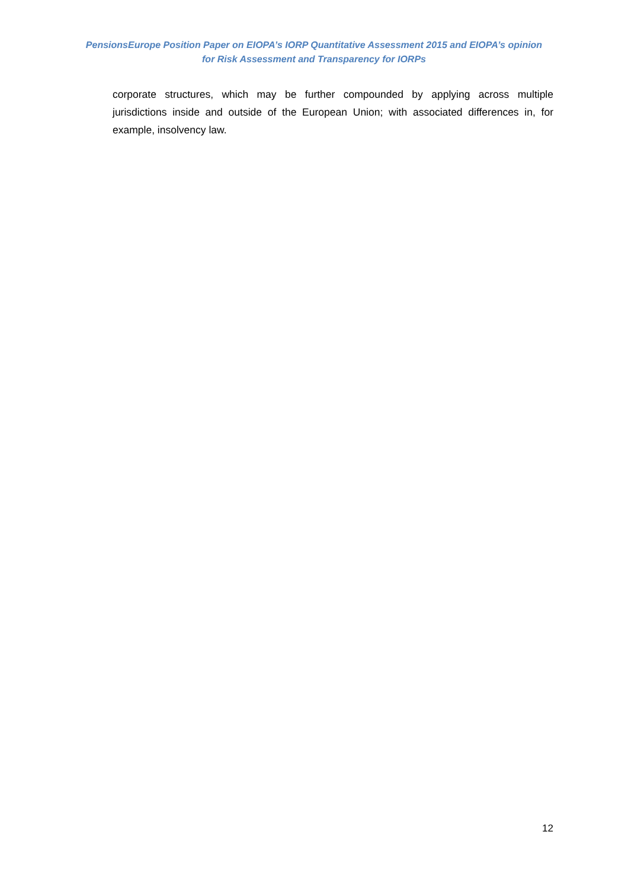PensionsEurope Position Paper on EIOPA’s IORP Quantitative Assessment 2015 and EIOPA’s opinion
for Risk Assessment and Transparency for IORPs
corporate structures, which may be further compounded by applying across multiple jurisdictions inside and outside of the European Union; with associated differences in, for example, insolvency law.
12